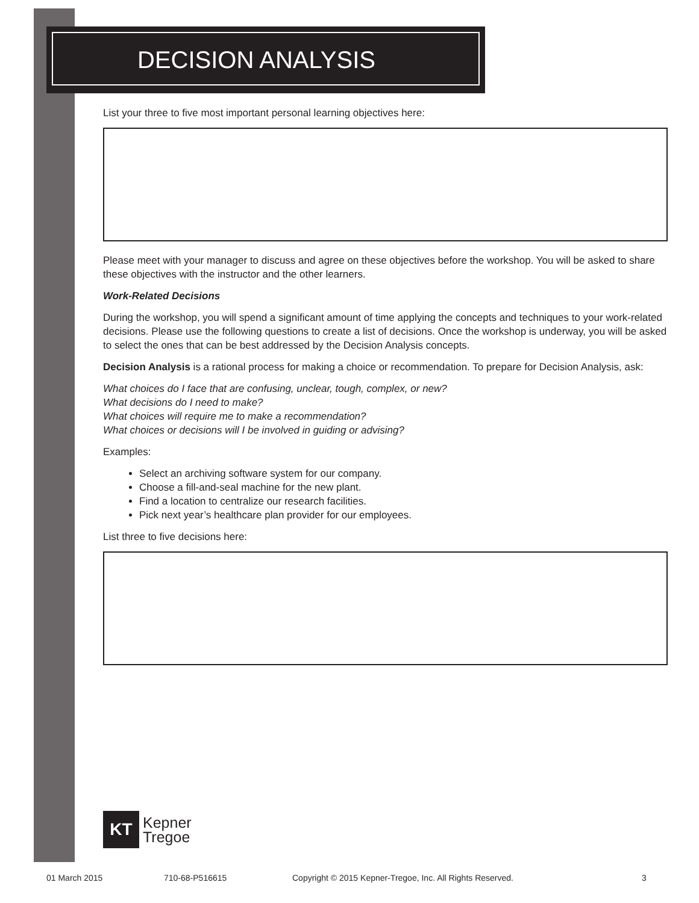DECISION ANALYSIS
List your three to five most important personal learning objectives here:
Please meet with your manager to discuss and agree on these objectives before the workshop. You will be asked to share these objectives with the instructor and the other learners.
Work-Related Decisions
During the workshop, you will spend a significant amount of time applying the concepts and techniques to your work-related decisions. Please use the following questions to create a list of decisions. Once the workshop is underway, you will be asked to select the ones that can be best addressed by the Decision Analysis concepts.
Decision Analysis is a rational process for making a choice or recommendation. To prepare for Decision Analysis, ask:
What choices do I face that are confusing, unclear, tough, complex, or new?
What decisions do I need to make?
What choices will require me to make a recommendation?
What choices or decisions will I be involved in guiding or advising?
Examples:
Select an archiving software system for our company.
Choose a fill-and-seal machine for the new plant.
Find a location to centralize our research facilities.
Pick next year’s healthcare plan provider for our employees.
List three to five decisions here:
KT
Kepner
Tregoe
01 March 2015 710-68-P516615 Copyright © 2015 Kepner-Tregoe, Inc. All Rights Reserved. 3